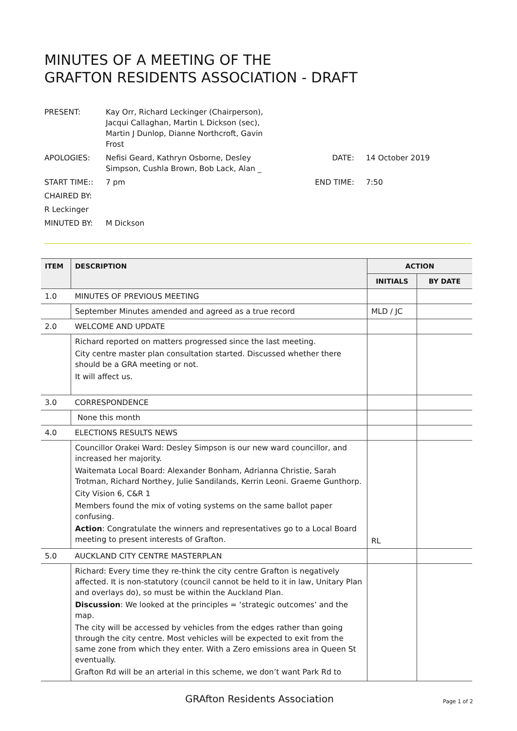MINUTES OF A MEETING OF THE
GRAFTON RESIDENTS ASSOCIATION - DRAFT
PRESENT: Kay Orr, Richard Leckinger (Chairperson), Jacqui Callaghan, Martin L Dickson (sec), Martin J Dunlop, Dianne Northcroft, Gavin Frost
APOLOGIES: Nefisi Geard, Kathryn Osborne, Desley Simpson, Cushla Brown, Bob Lack, Alan _
DATE: 14 October 2019
START TIME:: 7 pm END TIME: 7:50
CHAIRED BY:
R Leckinger
MINUTED BY: M Dickson
| ITEM | DESCRIPTION | ACTION | |
| --- | --- | --- | --- |
| | | INITIALS | BY DATE |
| 1.0 | MINUTES OF PREVIOUS MEETING | | |
| | September Minutes amended and agreed as a true record | MLD / JC | |
| 2.0 | WELCOME AND UPDATE | | |
| | Richard reported on matters progressed since the last meeting. City centre master plan consultation started. Discussed whether there should be a GRA meeting or not. It will affect us. | | |
| 3.0 | CORRESPONDENCE | | |
| | None this month | | |
| 4.0 | ELECTIONS RESULTS NEWS | | |
| | Councillor Orakei Ward: Desley Simpson is our new ward councillor, and increased her majority. Waitemata Local Board: Alexander Bonham, Adrianna Christie, Sarah Trotman, Richard Northey, Julie Sandilands, Kerrin Leoni. Graeme Gunthorp. City Vision 6, C&R 1 Members found the mix of voting systems on the same ballot paper confusing. Action : Congratulate the winners and representatives go to a Local Board meeting to present interests of Grafton. | RL | |
| 5.0 | AUCKLAND CITY CENTRE MASTERPLAN | | |
| | Richard: Every time they re-think the city centre Grafton is negatively affected. It is non-statutory (council cannot be held to it in law, Unitary Plan and overlays do), so must be within the Auckland Plan. Discussion : We looked at the principles = ‘strategic outcomes’ and the map. The city will be accessed by vehicles from the edges rather than going through the city centre. Most vehicles will be expected to exit from the same zone from which they enter. With a Zero emissions area in Queen St eventually. Grafton Rd will be an arterial in this scheme, we don’t want Park Rd to | | |
GRAfton Residents Association Page 1 of 2